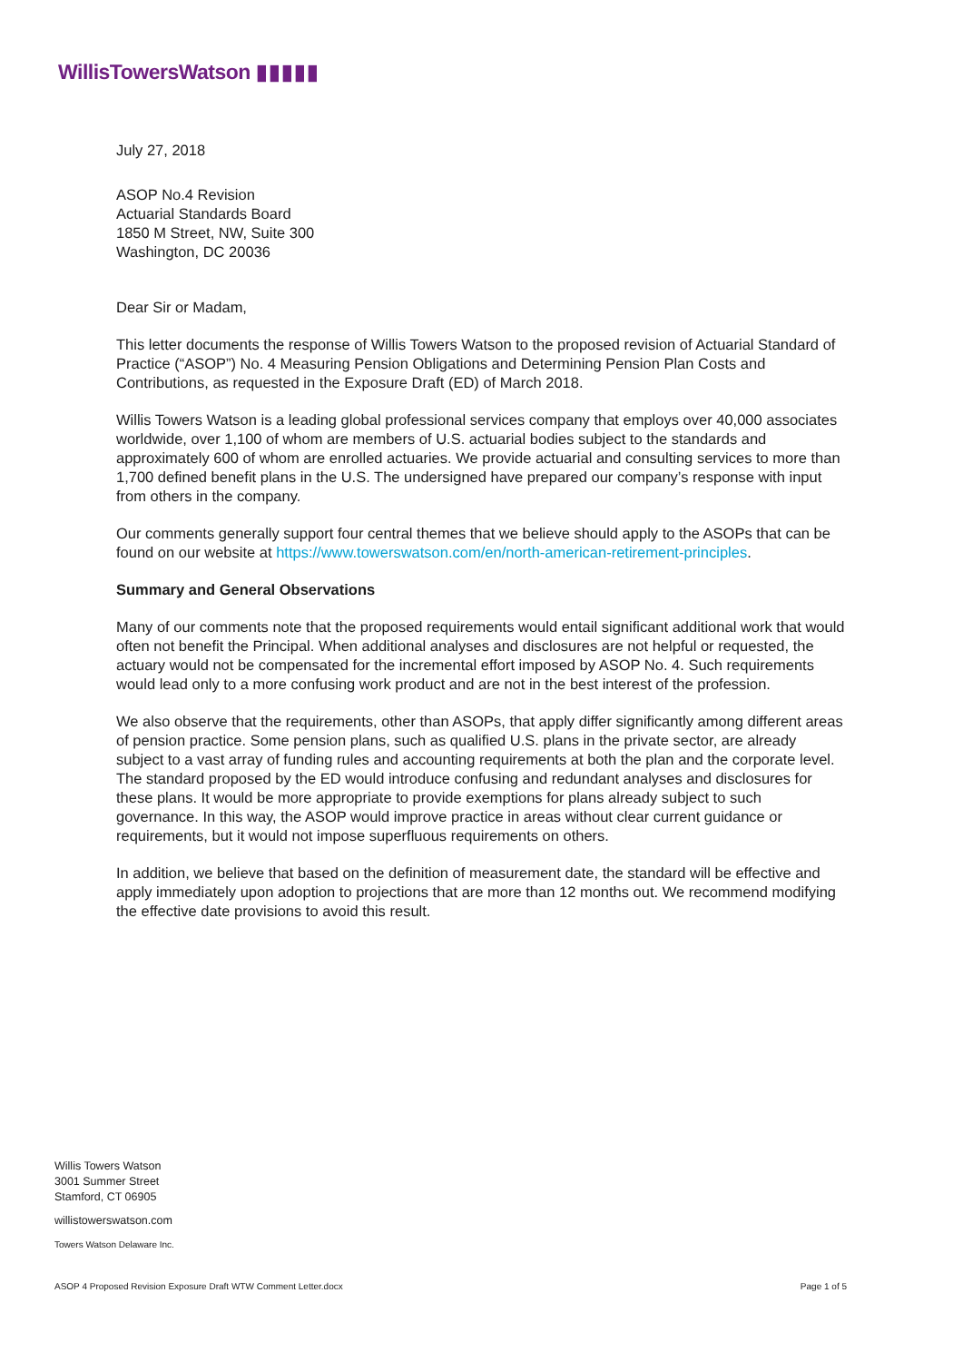WillisTowersWatson ▮▮▮▮▮
July 27, 2018
ASOP No.4 Revision
Actuarial Standards Board
1850 M Street, NW, Suite 300
Washington, DC 20036
Dear Sir or Madam,
This letter documents the response of Willis Towers Watson to the proposed revision of Actuarial Standard of Practice (“ASOP”) No. 4 Measuring Pension Obligations and Determining Pension Plan Costs and Contributions, as requested in the Exposure Draft (ED) of March 2018.
Willis Towers Watson is a leading global professional services company that employs over 40,000 associates worldwide, over 1,100 of whom are members of U.S. actuarial bodies subject to the standards and approximately 600 of whom are enrolled actuaries. We provide actuarial and consulting services to more than 1,700 defined benefit plans in the U.S. The undersigned have prepared our company’s response with input from others in the company.
Our comments generally support four central themes that we believe should apply to the ASOPs that can be found on our website at https://www.towerswatson.com/en/north-american-retirement-principles.
Summary and General Observations
Many of our comments note that the proposed requirements would entail significant additional work that would often not benefit the Principal. When additional analyses and disclosures are not helpful or requested, the actuary would not be compensated for the incremental effort imposed by ASOP No. 4. Such requirements would lead only to a more confusing work product and are not in the best interest of the profession.
We also observe that the requirements, other than ASOPs, that apply differ significantly among different areas of pension practice. Some pension plans, such as qualified U.S. plans in the private sector, are already subject to a vast array of funding rules and accounting requirements at both the plan and the corporate level. The standard proposed by the ED would introduce confusing and redundant analyses and disclosures for these plans. It would be more appropriate to provide exemptions for plans already subject to such governance. In this way, the ASOP would improve practice in areas without clear current guidance or requirements, but it would not impose superfluous requirements on others.
In addition, we believe that based on the definition of measurement date, the standard will be effective and apply immediately upon adoption to projections that are more than 12 months out. We recommend modifying the effective date provisions to avoid this result.
Willis Towers Watson
3001 Summer Street
Stamford, CT 06905
willistowerswatson.com
Towers Watson Delaware Inc.
ASOP 4 Proposed Revision Exposure Draft WTW Comment Letter.docx Page 1 of 5